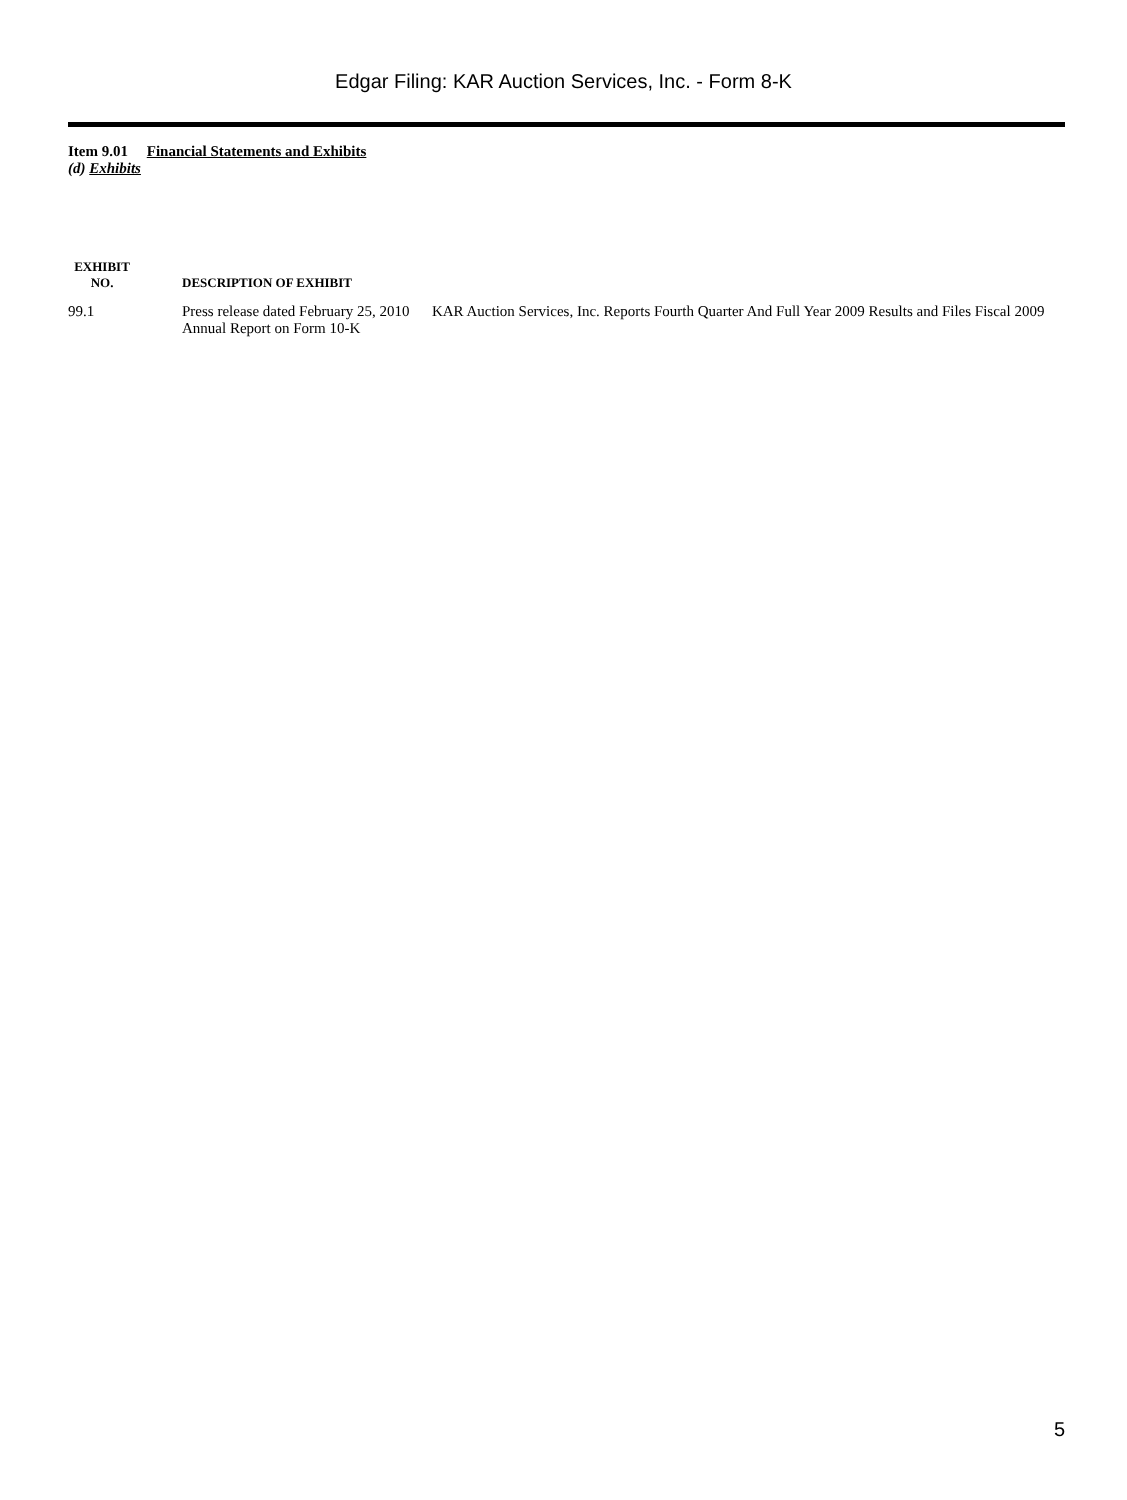Edgar Filing: KAR Auction Services, Inc. - Form 8-K
Item 9.01 Financial Statements and Exhibits
(d) Exhibits
| EXHIBIT NO. | DESCRIPTION OF EXHIBIT |
| --- | --- |
| 99.1 | Press release dated February 25, 2010 KAR Auction Services, Inc. Reports Fourth Quarter And Full Year 2009 Results and Files Fiscal 2009 Annual Report on Form 10-K |
5